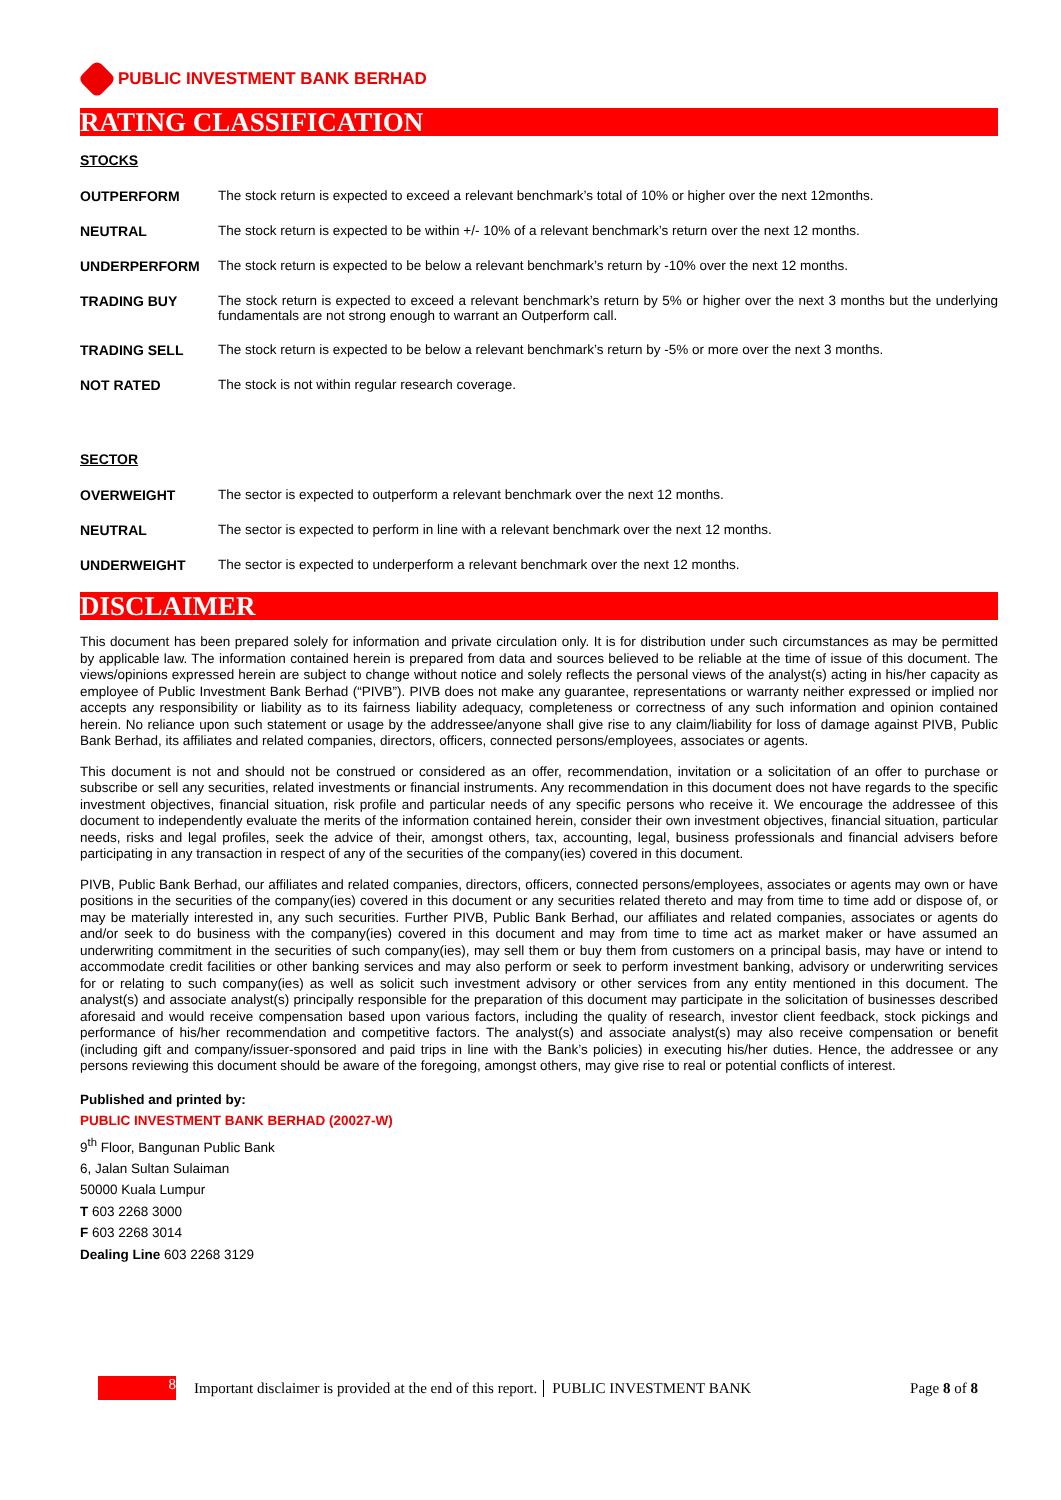PUBLIC INVESTMENT BANK BERHAD
RATING CLASSIFICATION
STOCKS
OUTPERFORM The stock return is expected to exceed a relevant benchmark’s total of 10% or higher over the next 12months.
NEUTRAL The stock return is expected to be within +/- 10% of a relevant benchmark’s return over the next 12 months.
UNDERPERFORM The stock return is expected to be below a relevant benchmark’s return by -10% over the next 12 months.
TRADING BUY The stock return is expected to exceed a relevant benchmark’s return by 5% or higher over the next 3 months but the underlying fundamentals are not strong enough to warrant an Outperform call.
TRADING SELL The stock return is expected to be below a relevant benchmark’s return by -5% or more over the next 3 months.
NOT RATED The stock is not within regular research coverage.
SECTOR
OVERWEIGHT The sector is expected to outperform a relevant benchmark over the next 12 months.
NEUTRAL The sector is expected to perform in line with a relevant benchmark over the next 12 months.
UNDERWEIGHT The sector is expected to underperform a relevant benchmark over the next 12 months.
DISCLAIMER
This document has been prepared solely for information and private circulation only. It is for distribution under such circumstances as may be permitted by applicable law. The information contained herein is prepared from data and sources believed to be reliable at the time of issue of this document. The views/opinions expressed herein are subject to change without notice and solely reflects the personal views of the analyst(s) acting in his/her capacity as employee of Public Investment Bank Berhad (“PIVB”). PIVB does not make any guarantee, representations or warranty neither expressed or implied nor accepts any responsibility or liability as to its fairness liability adequacy, completeness or correctness of any such information and opinion contained herein. No reliance upon such statement or usage by the addressee/anyone shall give rise to any claim/liability for loss of damage against PIVB, Public Bank Berhad, its affiliates and related companies, directors, officers, connected persons/employees, associates or agents.
This document is not and should not be construed or considered as an offer, recommendation, invitation or a solicitation of an offer to purchase or subscribe or sell any securities, related investments or financial instruments. Any recommendation in this document does not have regards to the specific investment objectives, financial situation, risk profile and particular needs of any specific persons who receive it. We encourage the addressee of this document to independently evaluate the merits of the information contained herein, consider their own investment objectives, financial situation, particular needs, risks and legal profiles, seek the advice of their, amongst others, tax, accounting, legal, business professionals and financial advisers before participating in any transaction in respect of any of the securities of the company(ies) covered in this document.
PIVB, Public Bank Berhad, our affiliates and related companies, directors, officers, connected persons/employees, associates or agents may own or have positions in the securities of the company(ies) covered in this document or any securities related thereto and may from time to time add or dispose of, or may be materially interested in, any such securities. Further PIVB, Public Bank Berhad, our affiliates and related companies, associates or agents do and/or seek to do business with the company(ies) covered in this document and may from time to time act as market maker or have assumed an underwriting commitment in the securities of such company(ies), may sell them or buy them from customers on a principal basis, may have or intend to accommodate credit facilities or other banking services and may also perform or seek to perform investment banking, advisory or underwriting services for or relating to such company(ies) as well as solicit such investment advisory or other services from any entity mentioned in this document. The analyst(s) and associate analyst(s) principally responsible for the preparation of this document may participate in the solicitation of businesses described aforesaid and would receive compensation based upon various factors, including the quality of research, investor client feedback, stock pickings and performance of his/her recommendation and competitive factors. The analyst(s) and associate analyst(s) may also receive compensation or benefit (including gift and company/issuer-sponsored and paid trips in line with the Bank’s policies) in executing his/her duties. Hence, the addressee or any persons reviewing this document should be aware of the foregoing, amongst others, may give rise to real or potential conflicts of interest.
Published and printed by:
PUBLIC INVESTMENT BANK BERHAD (20027-W)
9<sup>th</sup> Floor, Bangunan Public Bank
6, Jalan Sultan Sulaiman
50000 Kuala Lumpur
T 603 2268 3000
F 603 2268 3014
Dealing Line 603 2268 3129
8
Important disclaimer is provided at the end of this report. PUBLIC INVESTMENT BANK Page 8 of 8